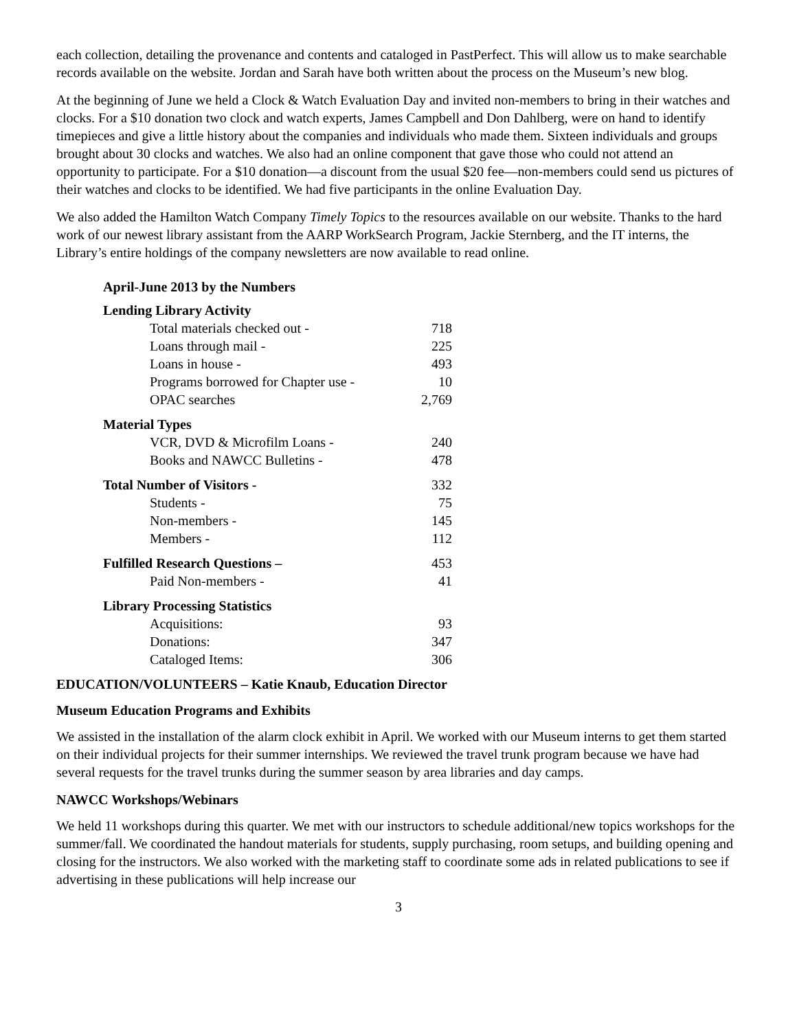each collection, detailing the provenance and contents and cataloged in PastPerfect. This will allow us to make searchable records available on the website. Jordan and Sarah have both written about the process on the Museum’s new blog.
At the beginning of June we held a Clock & Watch Evaluation Day and invited non-members to bring in their watches and clocks. For a $10 donation two clock and watch experts, James Campbell and Don Dahlberg, were on hand to identify timepieces and give a little history about the companies and individuals who made them. Sixteen individuals and groups brought about 30 clocks and watches. We also had an online component that gave those who could not attend an opportunity to participate. For a $10 donation—a discount from the usual $20 fee—non-members could send us pictures of their watches and clocks to be identified. We had five participants in the online Evaluation Day.
We also added the Hamilton Watch Company Timely Topics to the resources available on our website. Thanks to the hard work of our newest library assistant from the AARP WorkSearch Program, Jackie Sternberg, and the IT interns, the Library’s entire holdings of the company newsletters are now available to read online.
| April-June 2013 by the Numbers | |
| Lending Library Activity | |
| Total materials checked out - | 718 |
| Loans through mail - | 225 |
| Loans in house - | 493 |
| Programs borrowed for Chapter use - | 10 |
| OPAC searches | 2,769 |
| Material Types | |
| VCR, DVD & Microfilm Loans - | 240 |
| Books and NAWCC Bulletins - | 478 |
| Total Number of Visitors - | 332 |
| Students - | 75 |
| Non-members - | 145 |
| Members - | 112 |
| Fulfilled Research Questions – | 453 |
| Paid Non-members - | 41 |
| Library Processing Statistics | |
| Acquisitions: | 93 |
| Donations: | 347 |
| Cataloged Items: | 306 |
EDUCATION/VOLUNTEERS – Katie Knaub, Education Director
Museum Education Programs and Exhibits
We assisted in the installation of the alarm clock exhibit in April. We worked with our Museum interns to get them started on their individual projects for their summer internships. We reviewed the travel trunk program because we have had several requests for the travel trunks during the summer season by area libraries and day camps.
NAWCC Workshops/Webinars
We held 11 workshops during this quarter. We met with our instructors to schedule additional/new topics workshops for the summer/fall. We coordinated the handout materials for students, supply purchasing, room setups, and building opening and closing for the instructors. We also worked with the marketing staff to coordinate some ads in related publications to see if advertising in these publications will help increase our
3